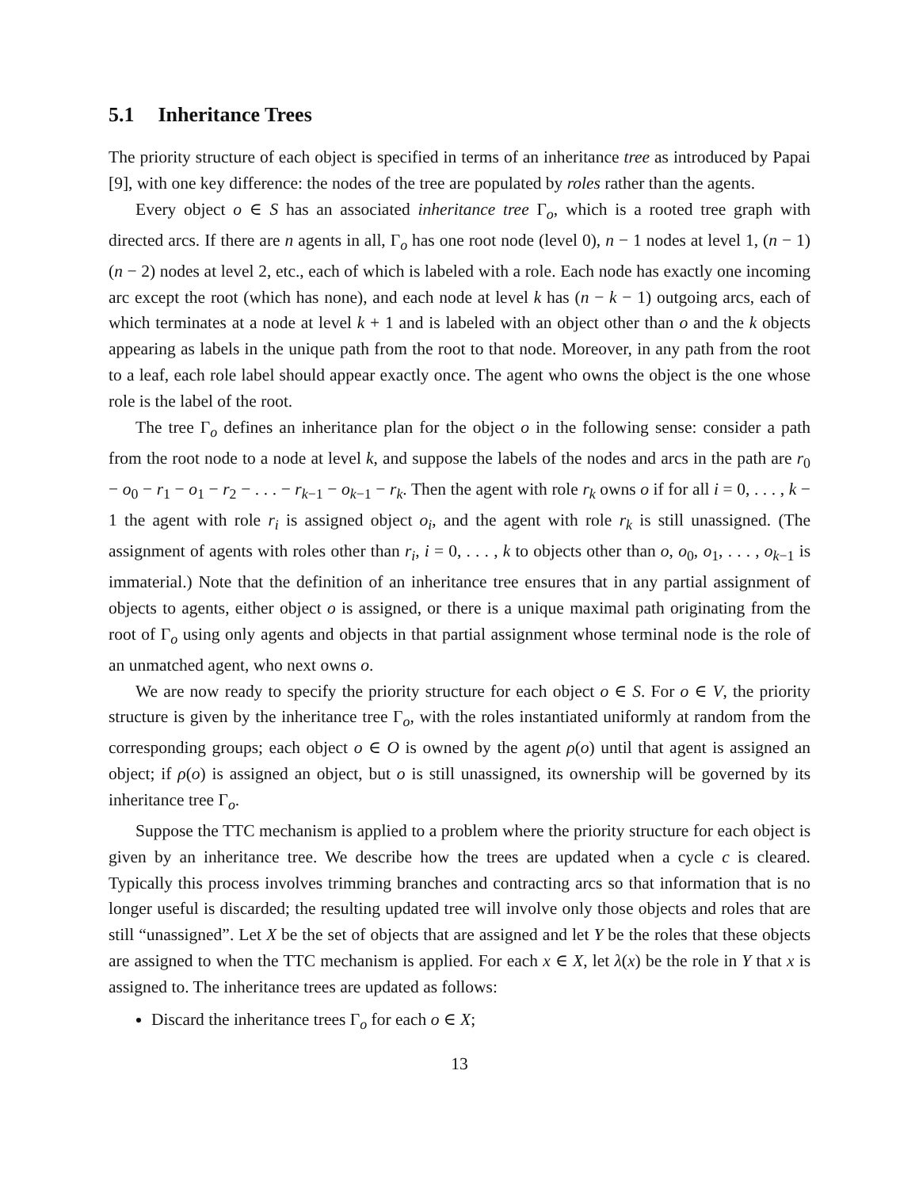5.1 Inheritance Trees
The priority structure of each object is specified in terms of an inheritance tree as introduced by Papai [9], with one key difference: the nodes of the tree are populated by roles rather than the agents.
Every object o ∈ S has an associated inheritance tree Γ<sub>o</sub>, which is a rooted tree graph with directed arcs. If there are n agents in all, Γ<sub>o</sub> has one root node (level 0), n − 1 nodes at level 1, (n − 1)(n − 2) nodes at level 2, etc., each of which is labeled with a role. Each node has exactly one incoming arc except the root (which has none), and each node at level k has (n − k − 1) outgoing arcs, each of which terminates at a node at level k + 1 and is labeled with an object other than o and the k objects appearing as labels in the unique path from the root to that node. Moreover, in any path from the root to a leaf, each role label should appear exactly once. The agent who owns the object is the one whose role is the label of the root.
The tree Γ<sub>o</sub> defines an inheritance plan for the object o in the following sense: consider a path from the root node to a node at level k, and suppose the labels of the nodes and arcs in the path are r<sub>0</sub> − o<sub>0</sub> − r<sub>1</sub> − o<sub>1</sub> − r<sub>2</sub> − . . . − r<sub>k−1</sub> − o<sub>k−1</sub> − r<sub>k</sub>. Then the agent with role r<sub>k</sub> owns o if for all i = 0, . . . , k − 1 the agent with role r<sub>i</sub> is assigned object o<sub>i</sub>, and the agent with role r<sub>k</sub> is still unassigned. (The assignment of agents with roles other than r<sub>i</sub>, i = 0, . . . , k to objects other than o, o<sub>0</sub>, o<sub>1</sub>, . . . , o<sub>k−1</sub> is immaterial.) Note that the definition of an inheritance tree ensures that in any partial assignment of objects to agents, either object o is assigned, or there is a unique maximal path originating from the root of Γ<sub>o</sub> using only agents and objects in that partial assignment whose terminal node is the role of an unmatched agent, who next owns o.
We are now ready to specify the priority structure for each object o ∈ S. For o ∈ V, the priority structure is given by the inheritance tree Γ<sub>o</sub>, with the roles instantiated uniformly at random from the corresponding groups; each object o ∈ O is owned by the agent ρ(o) until that agent is assigned an object; if ρ(o) is assigned an object, but o is still unassigned, its ownership will be governed by its inheritance tree Γ<sub>o</sub>.
Suppose the TTC mechanism is applied to a problem where the priority structure for each object is given by an inheritance tree. We describe how the trees are updated when a cycle c is cleared. Typically this process involves trimming branches and contracting arcs so that information that is no longer useful is discarded; the resulting updated tree will involve only those objects and roles that are still “unassigned”. Let X be the set of objects that are assigned and let Y be the roles that these objects are assigned to when the TTC mechanism is applied. For each x ∈ X, let λ(x) be the role in Y that x is assigned to. The inheritance trees are updated as follows:
Discard the inheritance trees Γ<sub>o</sub> for each o ∈ X;
13